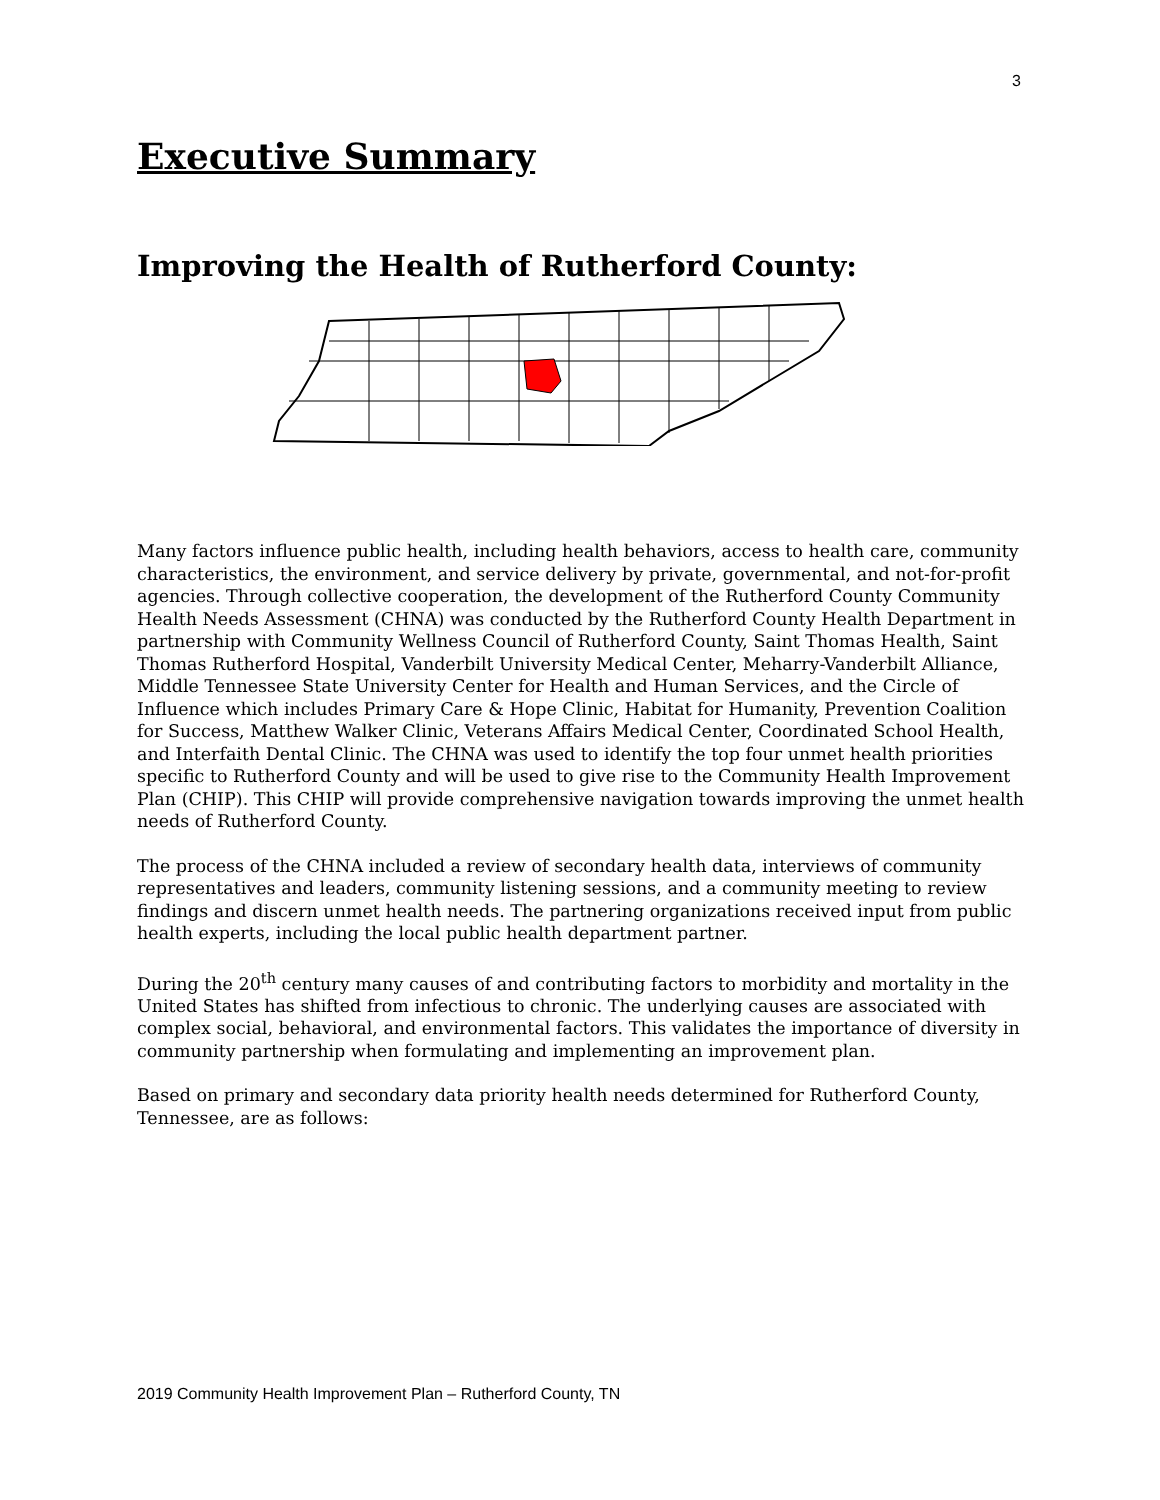3
Executive Summary
Improving the Health of Rutherford County:
Many factors influence public health, including health behaviors, access to health care, community characteristics, the environment, and service delivery by private, governmental, and not-for-profit agencies. Through collective cooperation, the development of the Rutherford County Community Health Needs Assessment (CHNA) was conducted by the Rutherford County Health Department in partnership with Community Wellness Council of Rutherford County, Saint Thomas Health, Saint Thomas Rutherford Hospital, Vanderbilt University Medical Center, Meharry-Vanderbilt Alliance, Middle Tennessee State University Center for Health and Human Services, and the Circle of Influence which includes Primary Care & Hope Clinic, Habitat for Humanity, Prevention Coalition for Success, Matthew Walker Clinic, Veterans Affairs Medical Center, Coordinated School Health, and Interfaith Dental Clinic. The CHNA was used to identify the top four unmet health priorities specific to Rutherford County and will be used to give rise to the Community Health Improvement Plan (CHIP). This CHIP will provide comprehensive navigation towards improving the unmet health needs of Rutherford County.
The process of the CHNA included a review of secondary health data, interviews of community representatives and leaders, community listening sessions, and a community meeting to review findings and discern unmet health needs. The partnering organizations received input from public health experts, including the local public health department partner.
During the 20<sup>th</sup> century many causes of and contributing factors to morbidity and mortality in the United States has shifted from infectious to chronic. The underlying causes are associated with complex social, behavioral, and environmental factors. This validates the importance of diversity in community partnership when formulating and implementing an improvement plan.
Based on primary and secondary data priority health needs determined for Rutherford County, Tennessee, are as follows:
2019 Community Health Improvement Plan – Rutherford County, TN